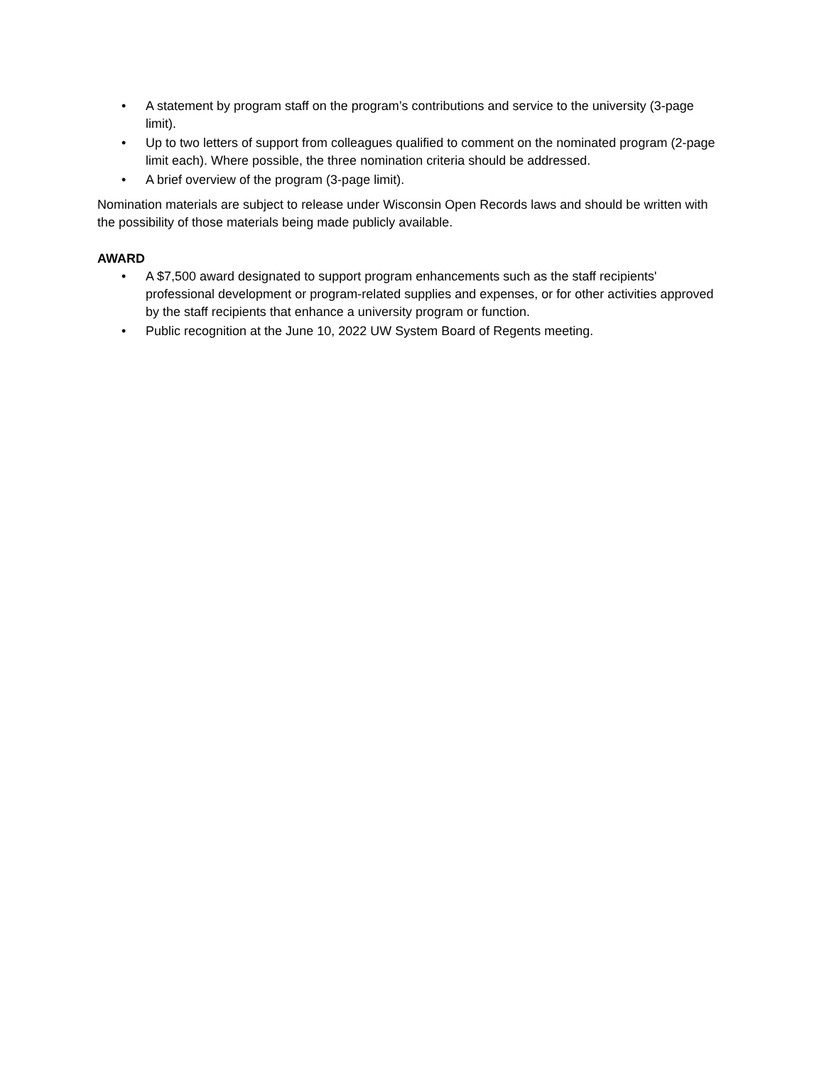• A statement by program staff on the program’s contributions and service to the university (3-page limit).
• Up to two letters of support from colleagues qualified to comment on the nominated program (2-page limit each). Where possible, the three nomination criteria should be addressed.
• A brief overview of the program (3-page limit).
Nomination materials are subject to release under Wisconsin Open Records laws and should be written with the possibility of those materials being made publicly available.
AWARD
• A $7,500 award designated to support program enhancements such as the staff recipients' professional development or program-related supplies and expenses, or for other activities approved by the staff recipients that enhance a university program or function.
• Public recognition at the June 10, 2022 UW System Board of Regents meeting.